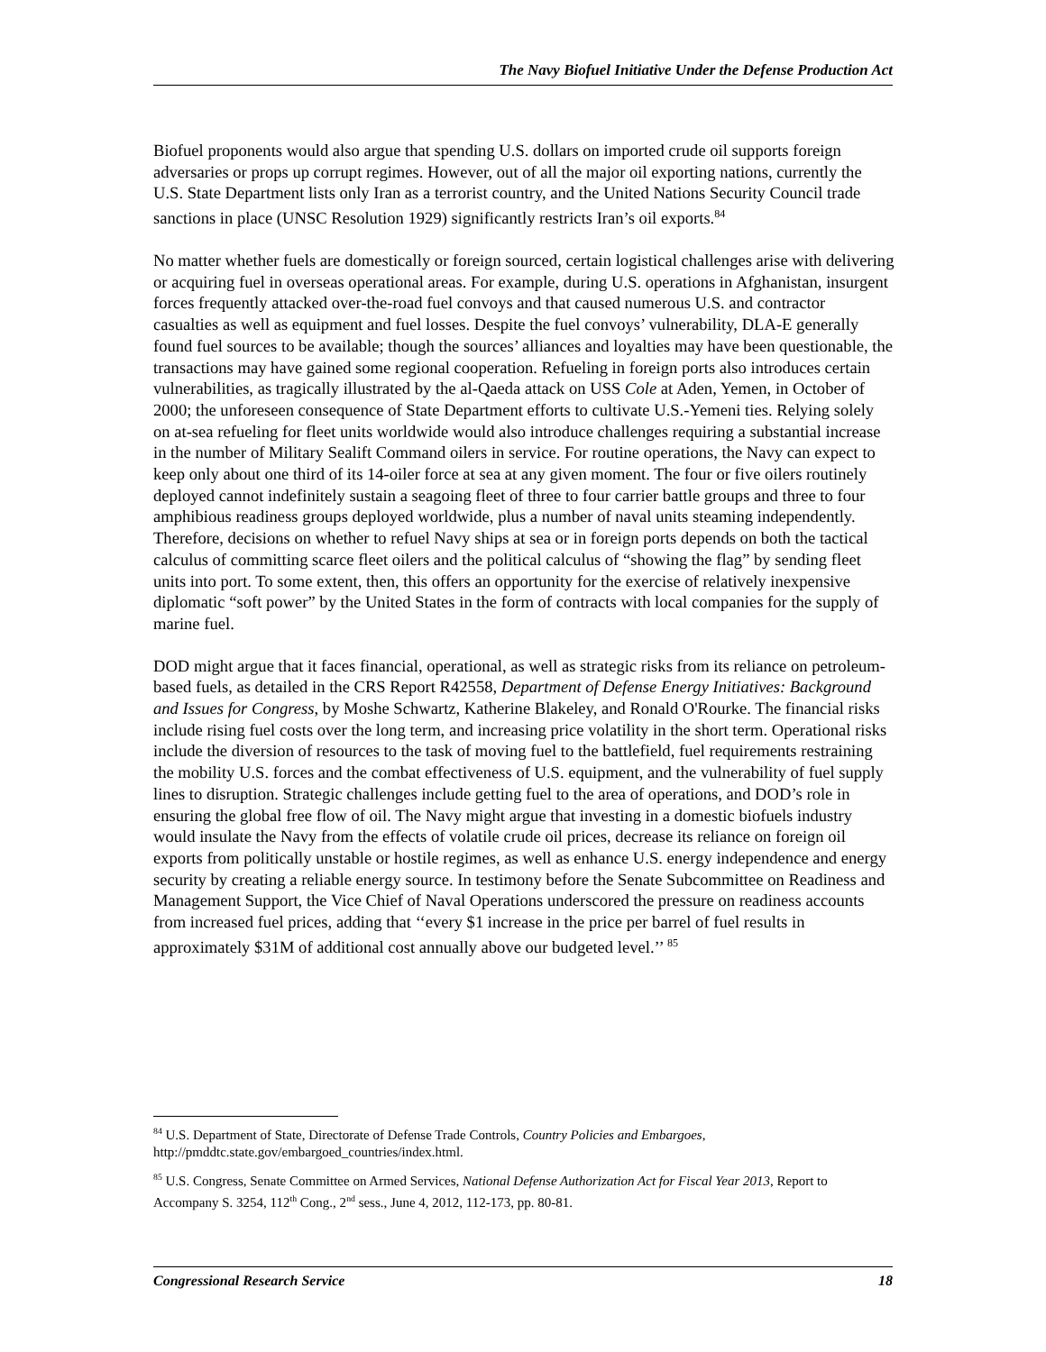The Navy Biofuel Initiative Under the Defense Production Act
Biofuel proponents would also argue that spending U.S. dollars on imported crude oil supports foreign adversaries or props up corrupt regimes. However, out of all the major oil exporting nations, currently the U.S. State Department lists only Iran as a terrorist country, and the United Nations Security Council trade sanctions in place (UNSC Resolution 1929) significantly restricts Iran’s oil exports.<sup>84</sup>
No matter whether fuels are domestically or foreign sourced, certain logistical challenges arise with delivering or acquiring fuel in overseas operational areas. For example, during U.S. operations in Afghanistan, insurgent forces frequently attacked over-the-road fuel convoys and that caused numerous U.S. and contractor casualties as well as equipment and fuel losses. Despite the fuel convoys’ vulnerability, DLA-E generally found fuel sources to be available; though the sources’ alliances and loyalties may have been questionable, the transactions may have gained some regional cooperation. Refueling in foreign ports also introduces certain vulnerabilities, as tragically illustrated by the al-Qaeda attack on USS Cole at Aden, Yemen, in October of 2000; the unforeseen consequence of State Department efforts to cultivate U.S.-Yemeni ties. Relying solely on at-sea refueling for fleet units worldwide would also introduce challenges requiring a substantial increase in the number of Military Sealift Command oilers in service. For routine operations, the Navy can expect to keep only about one third of its 14-oiler force at sea at any given moment. The four or five oilers routinely deployed cannot indefinitely sustain a seagoing fleet of three to four carrier battle groups and three to four amphibious readiness groups deployed worldwide, plus a number of naval units steaming independently. Therefore, decisions on whether to refuel Navy ships at sea or in foreign ports depends on both the tactical calculus of committing scarce fleet oilers and the political calculus of “showing the flag” by sending fleet units into port. To some extent, then, this offers an opportunity for the exercise of relatively inexpensive diplomatic “soft power” by the United States in the form of contracts with local companies for the supply of marine fuel.
DOD might argue that it faces financial, operational, as well as strategic risks from its reliance on petroleum-based fuels, as detailed in the CRS Report R42558, Department of Defense Energy Initiatives: Background and Issues for Congress, by Moshe Schwartz, Katherine Blakeley, and Ronald O'Rourke. The financial risks include rising fuel costs over the long term, and increasing price volatility in the short term. Operational risks include the diversion of resources to the task of moving fuel to the battlefield, fuel requirements restraining the mobility U.S. forces and the combat effectiveness of U.S. equipment, and the vulnerability of fuel supply lines to disruption. Strategic challenges include getting fuel to the area of operations, and DOD’s role in ensuring the global free flow of oil. The Navy might argue that investing in a domestic biofuels industry would insulate the Navy from the effects of volatile crude oil prices, decrease its reliance on foreign oil exports from politically unstable or hostile regimes, as well as enhance U.S. energy independence and energy security by creating a reliable energy source. In testimony before the Senate Subcommittee on Readiness and Management Support, the Vice Chief of Naval Operations underscored the pressure on readiness accounts from increased fuel prices, adding that ‘‘every $1 increase in the price per barrel of fuel results in approximately $31M of additional cost annually above our budgeted level.’’ <sup>85</sup>
<sup>84</sup> U.S. Department of State, Directorate of Defense Trade Controls, Country Policies and Embargoes, http://pmddtc.state.gov/embargoed_countries/index.html.
<sup>85</sup> U.S. Congress, Senate Committee on Armed Services, National Defense Authorization Act for Fiscal Year 2013, Report to Accompany S. 3254, 112<sup>th</sup> Cong., 2<sup>nd</sup> sess., June 4, 2012, 112-173, pp. 80-81.
Congressional Research Service 18